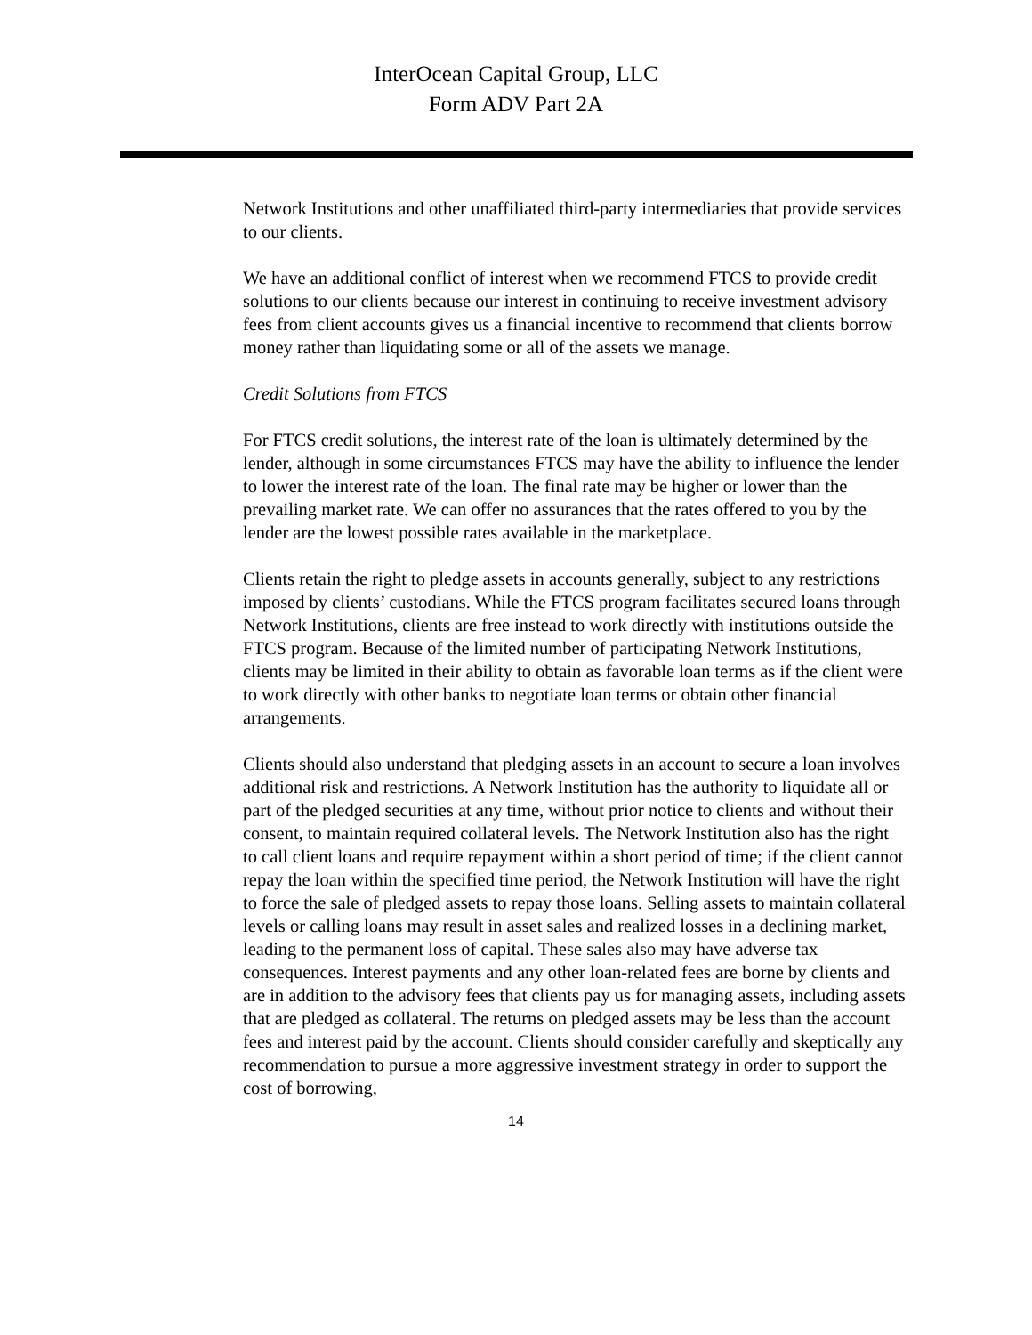InterOcean Capital Group, LLC
Form ADV Part 2A
Network Institutions and other unaffiliated third-party intermediaries that provide services to our clients.
We have an additional conflict of interest when we recommend FTCS to provide credit solutions to our clients because our interest in continuing to receive investment advisory fees from client accounts gives us a financial incentive to recommend that clients borrow money rather than liquidating some or all of the assets we manage.
Credit Solutions from FTCS
For FTCS credit solutions, the interest rate of the loan is ultimately determined by the lender, although in some circumstances FTCS may have the ability to influence the lender to lower the interest rate of the loan. The final rate may be higher or lower than the prevailing market rate. We can offer no assurances that the rates offered to you by the lender are the lowest possible rates available in the marketplace.
Clients retain the right to pledge assets in accounts generally, subject to any restrictions imposed by clients’ custodians. While the FTCS program facilitates secured loans through Network Institutions, clients are free instead to work directly with institutions outside the FTCS program. Because of the limited number of participating Network Institutions, clients may be limited in their ability to obtain as favorable loan terms as if the client were to work directly with other banks to negotiate loan terms or obtain other financial arrangements.
Clients should also understand that pledging assets in an account to secure a loan involves additional risk and restrictions. A Network Institution has the authority to liquidate all or part of the pledged securities at any time, without prior notice to clients and without their consent, to maintain required collateral levels. The Network Institution also has the right to call client loans and require repayment within a short period of time; if the client cannot repay the loan within the specified time period, the Network Institution will have the right to force the sale of pledged assets to repay those loans. Selling assets to maintain collateral levels or calling loans may result in asset sales and realized losses in a declining market, leading to the permanent loss of capital. These sales also may have adverse tax consequences. Interest payments and any other loan-related fees are borne by clients and are in addition to the advisory fees that clients pay us for managing assets, including assets that are pledged as collateral. The returns on pledged assets may be less than the account fees and interest paid by the account. Clients should consider carefully and skeptically any recommendation to pursue a more aggressive investment strategy in order to support the cost of borrowing,
14